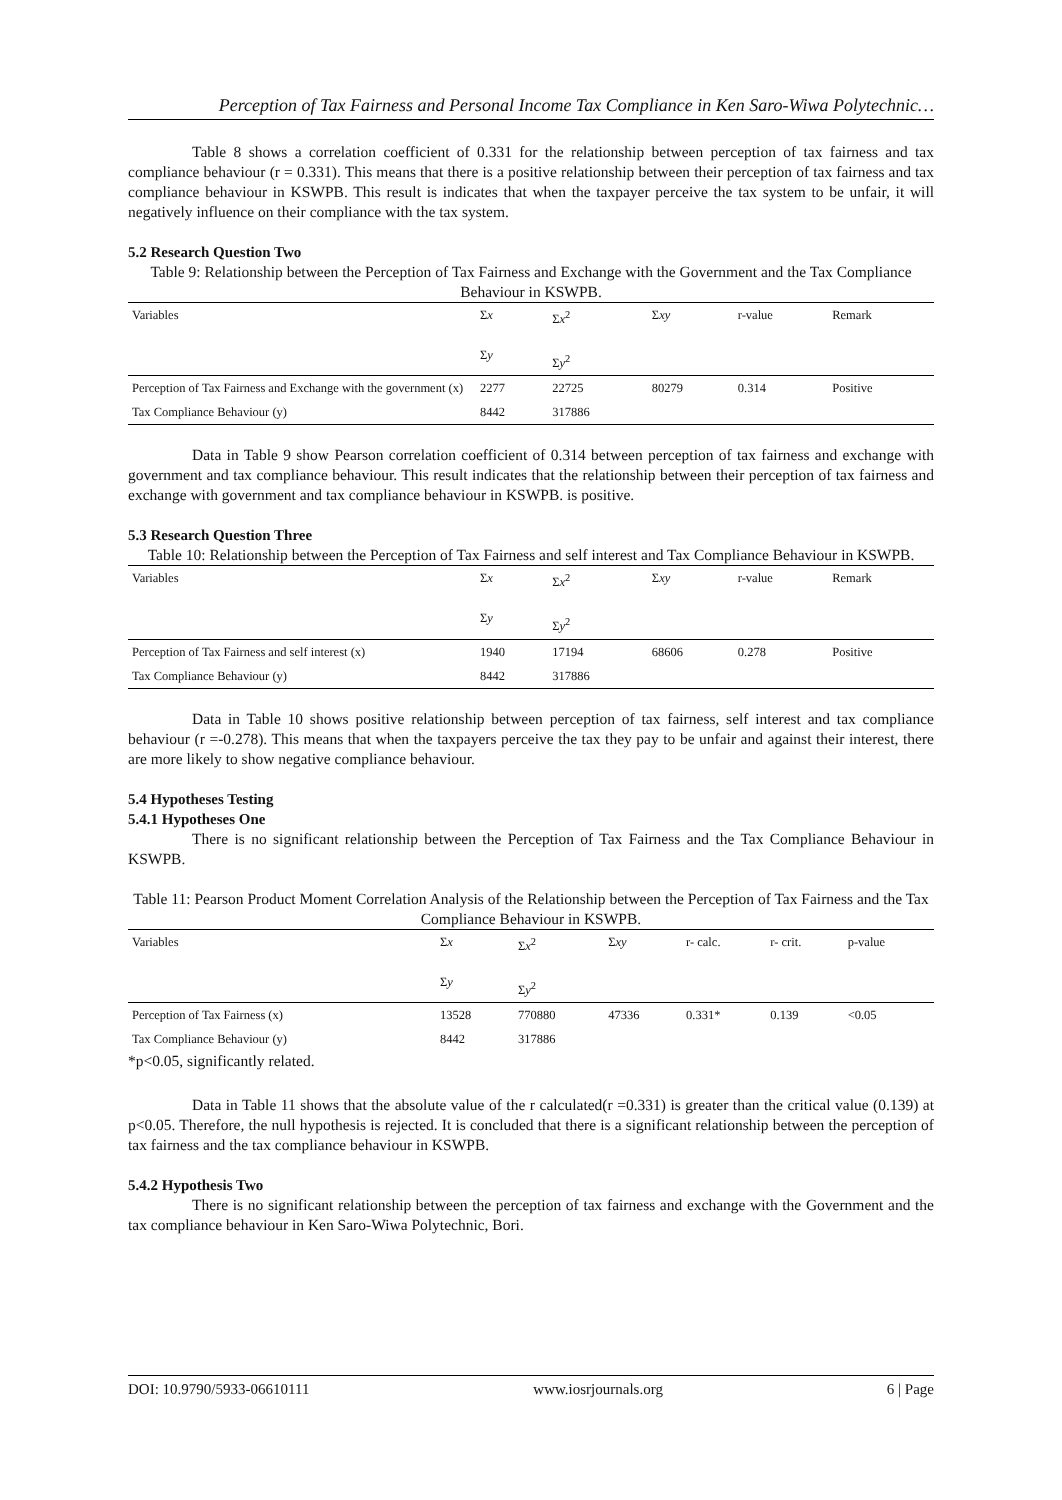Perception of Tax Fairness and Personal Income Tax Compliance in Ken Saro-Wiwa Polytechnic…
Table 8 shows a correlation coefficient of 0.331 for the relationship between perception of tax fairness and tax compliance behaviour (r = 0.331). This means that there is a positive relationship between their perception of tax fairness and tax compliance behaviour in KSWPB. This result is indicates that when the taxpayer perceive the tax system to be unfair, it will negatively influence on their compliance with the tax system.
5.2 Research Question Two
Table 9: Relationship between the Perception of Tax Fairness and Exchange with the Government and the Tax Compliance Behaviour in KSWPB.
| Variables | Σ x Σ y | Σ x<sup>2</sup> Σ y<sup>2</sup> | Σ xy | r-value | Remark |
| --- | --- | --- | --- | --- | --- |
| Perception of Tax Fairness and Exchange with the government (x) | 2277 | 22725 | 80279 | 0.314 | Positive |
| Tax Compliance Behaviour (y) | 8442 | 317886 | | | |
Data in Table 9 show Pearson correlation coefficient of 0.314 between perception of tax fairness and exchange with government and tax compliance behaviour. This result indicates that the relationship between their perception of tax fairness and exchange with government and tax compliance behaviour in KSWPB. is positive.
5.3 Research Question Three
Table 10: Relationship between the Perception of Tax Fairness and self interest and Tax Compliance Behaviour in KSWPB.
| Variables | Σ x Σ y | Σ x<sup>2</sup> Σ y<sup>2</sup> | Σ xy | r-value | Remark |
| --- | --- | --- | --- | --- | --- |
| Perception of Tax Fairness and self interest (x) | 1940 | 17194 | 68606 | 0.278 | Positive |
| Tax Compliance Behaviour (y) | 8442 | 317886 | | | |
Data in Table 10 shows positive relationship between perception of tax fairness, self interest and tax compliance behaviour (r =-0.278). This means that when the taxpayers perceive the tax they pay to be unfair and against their interest, there are more likely to show negative compliance behaviour.
5.4 Hypotheses Testing
5.4.1 Hypotheses One
There is no significant relationship between the Perception of Tax Fairness and the Tax Compliance Behaviour in KSWPB.
Table 11: Pearson Product Moment Correlation Analysis of the Relationship between the Perception of Tax Fairness and the Tax Compliance Behaviour in KSWPB.
| Variables | Σ x Σ y | Σ x<sup>2</sup> Σ y<sup>2</sup> | Σ xy | r- calc. | r- crit. | p-value |
| --- | --- | --- | --- | --- | --- | --- |
| Perception of Tax Fairness (x) | 13528 | 770880 | 47336 | 0.331* | 0.139 | <0.05 |
| Tax Compliance Behaviour (y) | 8442 | 317886 | | | | |
*p<0.05, significantly related.
Data in Table 11 shows that the absolute value of the r calculated(r =0.331) is greater than the critical value (0.139) at p<0.05. Therefore, the null hypothesis is rejected. It is concluded that there is a significant relationship between the perception of tax fairness and the tax compliance behaviour in KSWPB.
5.4.2 Hypothesis Two
There is no significant relationship between the perception of tax fairness and exchange with the Government and the tax compliance behaviour in Ken Saro-Wiwa Polytechnic, Bori.
DOI: 10.9790/5933-06610111 www.iosrjournals.org 6 | Page